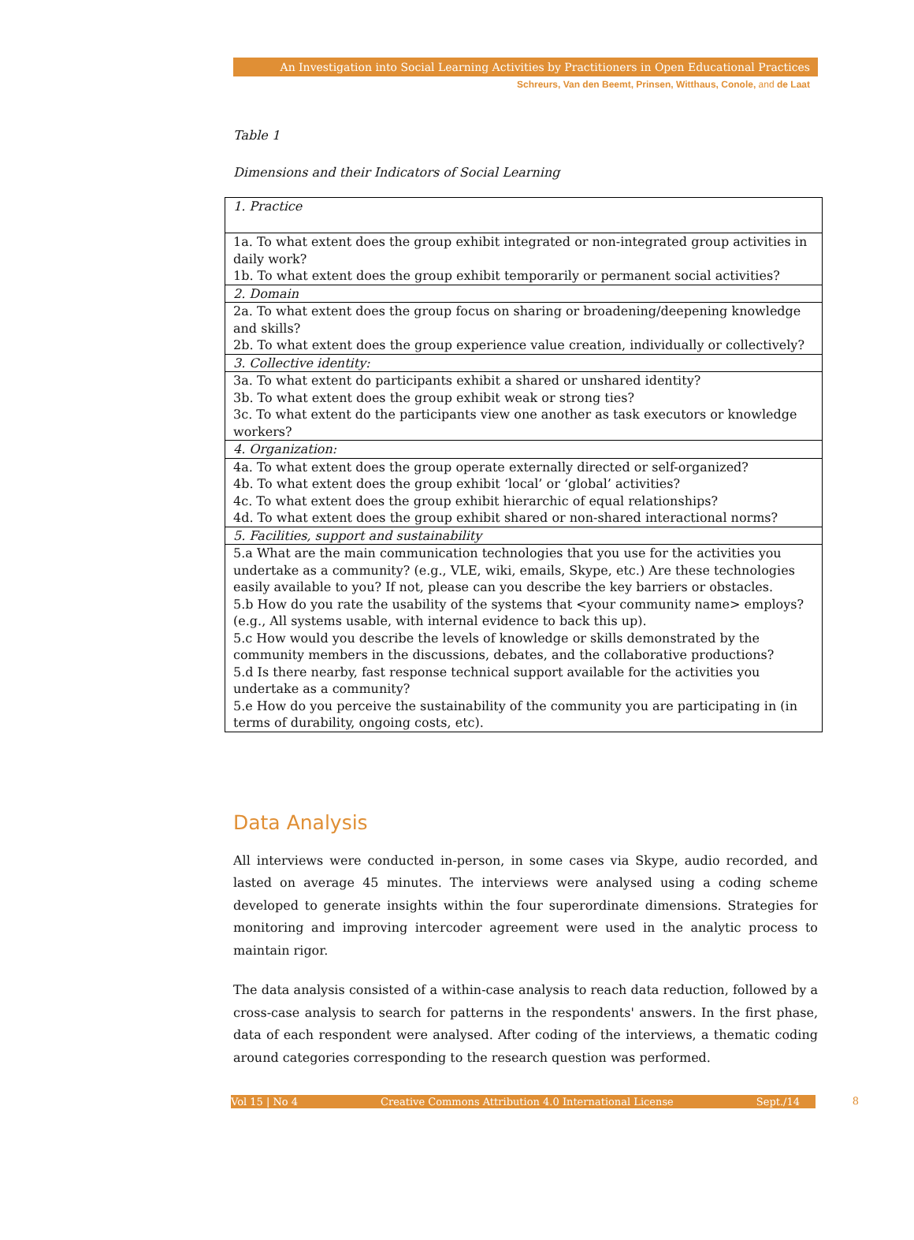An Investigation into Social Learning Activities by Practitioners in Open Educational Practices
Schreurs, Van den Beemt, Prinsen, Witthaus, Conole, and de Laat
Table 1
Dimensions and their Indicators of Social Learning
| 1. Practice |
| 1a. To what extent does the group exhibit integrated or non-integrated group activities in daily work? 1b. To what extent does the group exhibit temporarily or permanent social activities? |
| 2. Domain |
| 2a. To what extent does the group focus on sharing or broadening/deepening knowledge and skills? 2b. To what extent does the group experience value creation, individually or collectively? |
| 3. Collective identity: |
| 3a. To what extent do participants exhibit a shared or unshared identity? 3b. To what extent does the group exhibit weak or strong ties? 3c. To what extent do the participants view one another as task executors or knowledge workers? |
| 4. Organization: |
| 4a. To what extent does the group operate externally directed or self-organized? 4b. To what extent does the group exhibit ‘local’ or ‘global’ activities? 4c. To what extent does the group exhibit hierarchic of equal relationships? 4d. To what extent does the group exhibit shared or non-shared interactional norms? |
| 5. Facilities, support and sustainability |
| 5.a What are the main communication technologies that you use for the activities you undertake as a community? (e.g., VLE, wiki, emails, Skype, etc.) Are these technologies easily available to you? If not, please can you describe the key barriers or obstacles. 5.b How do you rate the usability of the systems that <your community name> employs? (e.g., All systems usable, with internal evidence to back this up). 5.c How would you describe the levels of knowledge or skills demonstrated by the community members in the discussions, debates, and the collaborative productions? 5.d Is there nearby, fast response technical support available for the activities you undertake as a community? 5.e How do you perceive the sustainability of the community you are participating in (in terms of durability, ongoing costs, etc). |
Data Analysis
All interviews were conducted in-person, in some cases via Skype, audio recorded, and lasted on average 45 minutes. The interviews were analysed using a coding scheme developed to generate insights within the four superordinate dimensions. Strategies for monitoring and improving intercoder agreement were used in the analytic process to maintain rigor.
The data analysis consisted of a within-case analysis to reach data reduction, followed by a cross-case analysis to search for patterns in the respondents' answers. In the first phase, data of each respondent were analysed. After coding of the interviews, a thematic coding around categories corresponding to the research question was performed.
Vol 15 | No 4 Creative Commons Attribution 4.0 International License Sept./14 8